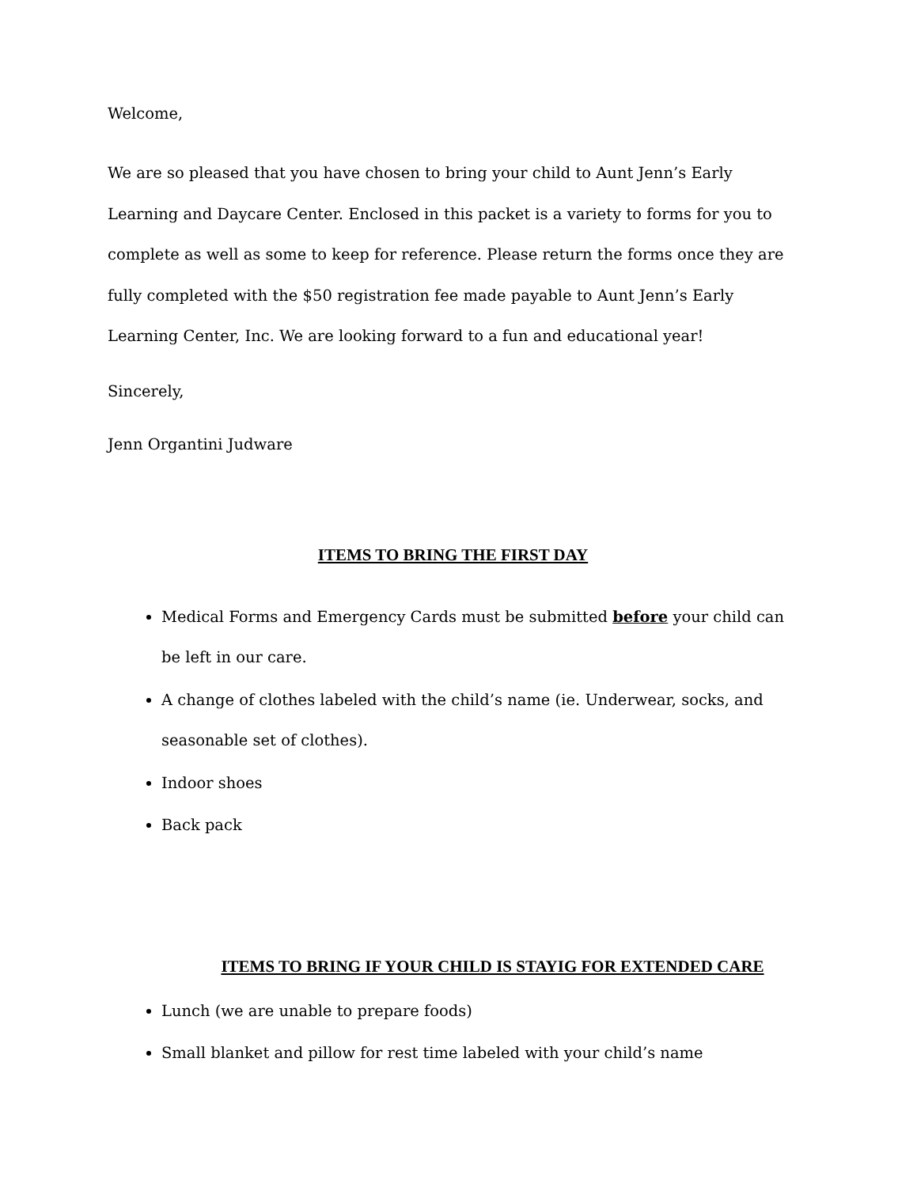Welcome,
We are so pleased that you have chosen to bring your child to Aunt Jenn’s Early Learning and Daycare Center. Enclosed in this packet is a variety to forms for you to complete as well as some to keep for reference. Please return the forms once they are fully completed with the $50 registration fee made payable to Aunt Jenn’s Early Learning Center, Inc. We are looking forward to a fun and educational year!
Sincerely,
Jenn Organtini Judware
ITEMS TO BRING THE FIRST DAY
Medical Forms and Emergency Cards must be submitted before your child can be left in our care.
A change of clothes labeled with the child’s name (ie. Underwear, socks, and seasonable set of clothes).
Indoor shoes
Back pack
ITEMS TO BRING IF YOUR CHILD IS STAYIG FOR EXTENDED CARE
Lunch (we are unable to prepare foods)
Small blanket and pillow for rest time labeled with your child’s name